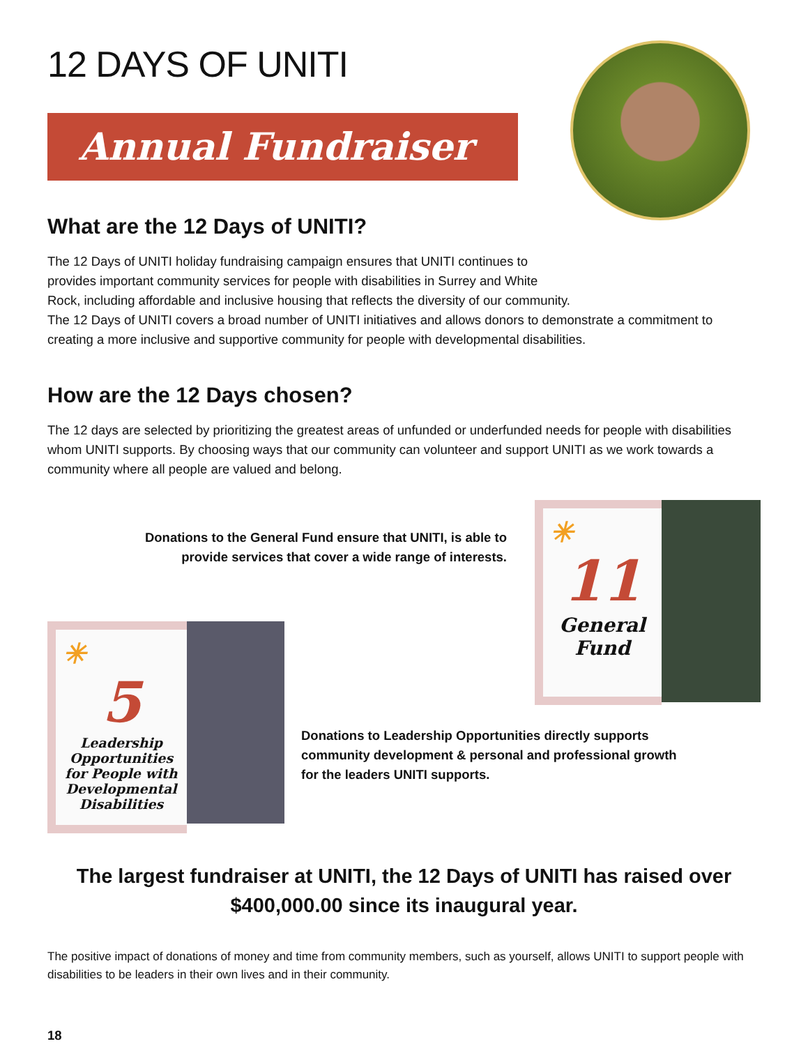12 DAYS OF UNITI
Annual Fundraiser
What are the 12 Days of UNITI?
The 12 Days of UNITI holiday fundraising campaign ensures that UNITI continues to
provides important community services for people with disabilities in Surrey and White
Rock, including affordable and inclusive housing that reflects the diversity of our community.
The 12 Days of UNITI covers a broad number of UNITI initiatives and allows donors to demonstrate a commitment to creating a more inclusive and supportive community for people with developmental disabilities.
How are the 12 Days chosen?
The 12 days are selected by prioritizing the greatest areas of unfunded or underfunded needs for people with disabilities whom UNITI supports. By choosing ways that our community can volunteer and support UNITI as we work towards a community where all people are valued and belong.
Donations to the General Fund ensure that UNITI, is able to
provide services that cover a wide range of interests.
✳
11
General Fund
✳
5
Leadership Opportunities for People with Developmental Disabilities
Donations to Leadership Opportunities directly supports
community development & personal and professional growth
for the leaders UNITI supports.
The largest fundraiser at UNITI, the 12 Days of UNITI has raised over
$400,000.00 since its inaugural year.
The positive impact of donations of money and time from community members, such as yourself, allows UNITI to support people with disabilities to be leaders in their own lives and in their community.
18